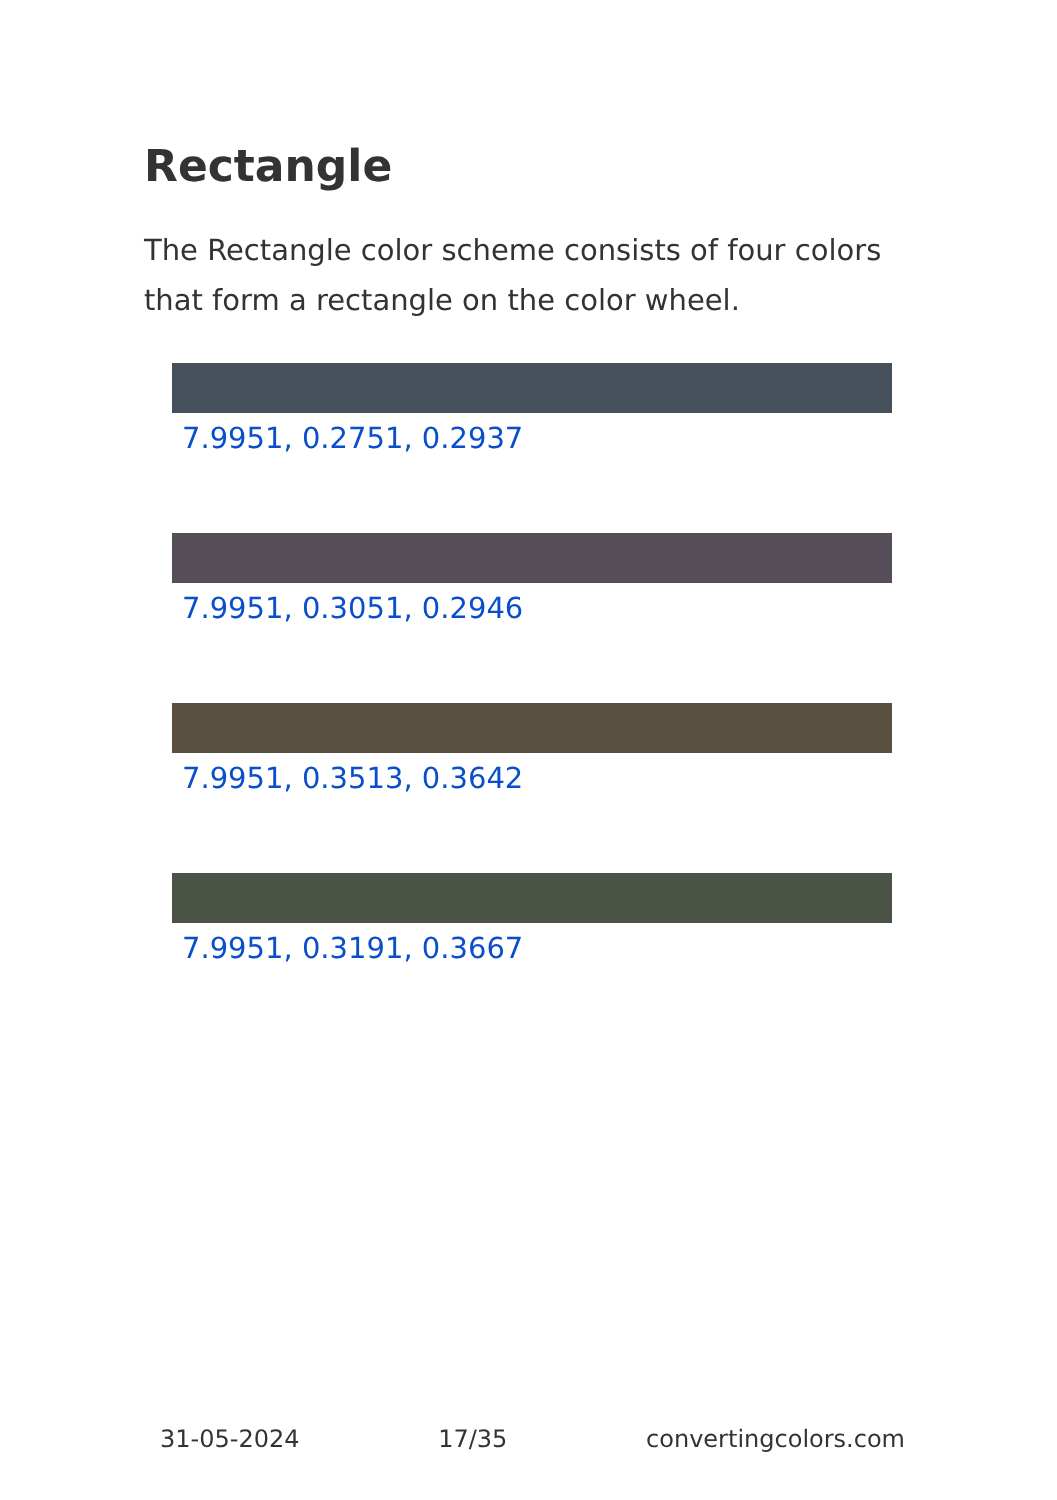Rectangle
The Rectangle color scheme consists of four colors that form a rectangle on the color wheel.
7.9951, 0.2751, 0.2937
7.9951, 0.3051, 0.2946
7.9951, 0.3513, 0.3642
7.9951, 0.3191, 0.3667
31-05-2024 17/35 convertingcolors.com